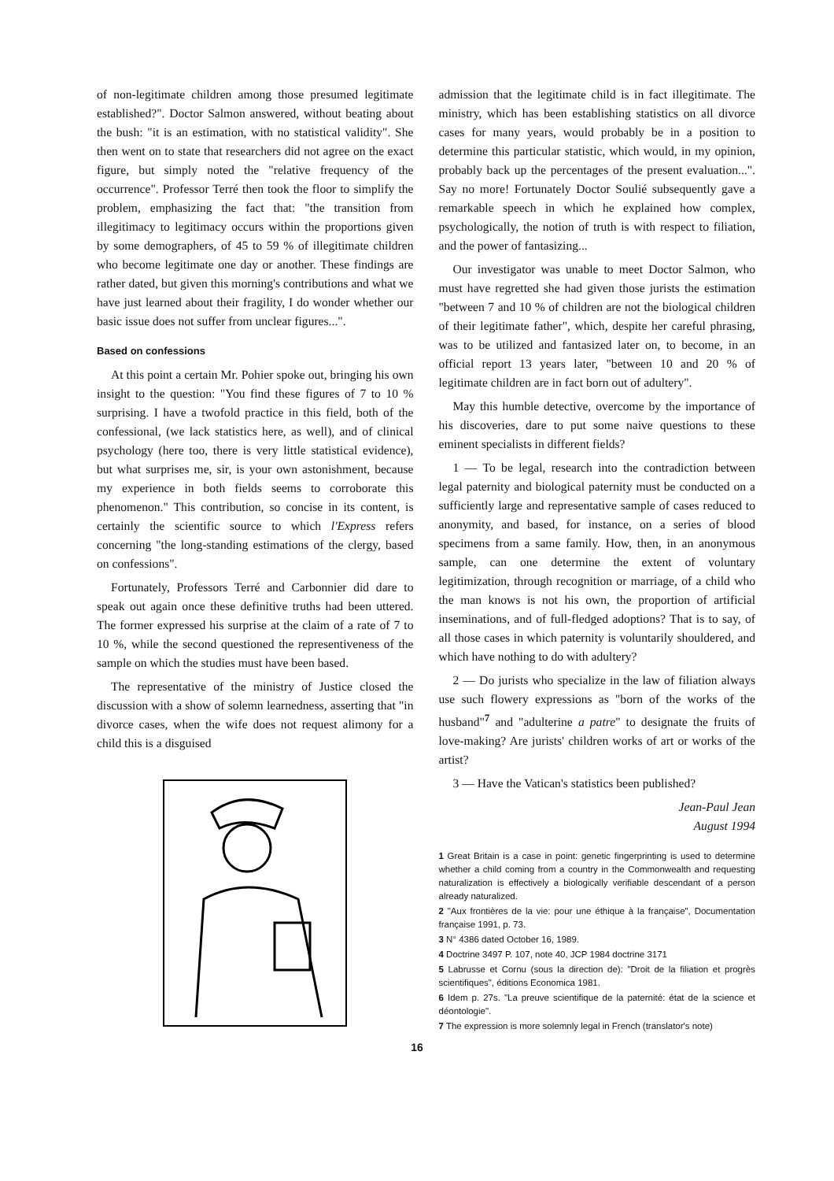of non-legitimate children among those presumed legitimate established?". Doctor Salmon answered, without beating about the bush: "it is an estimation, with no statistical validity". She then went on to state that researchers did not agree on the exact figure, but simply noted the "relative frequency of the occurrence". Professor Terré then took the floor to simplify the problem, emphasizing the fact that: "the transition from illegitimacy to legitimacy occurs within the proportions given by some demographers, of 45 to 59 % of illegitimate children who become legitimate one day or another. These findings are rather dated, but given this morning's contributions and what we have just learned about their fragility, I do wonder whether our basic issue does not suffer from unclear figures...".
Based on confessions
At this point a certain Mr. Pohier spoke out, bringing his own insight to the question: "You find these figures of 7 to 10 % surprising. I have a twofold practice in this field, both of the confessional, (we lack statistics here, as well), and of clinical psychology (here too, there is very little statistical evidence), but what surprises me, sir, is your own astonishment, because my experience in both fields seems to corroborate this phenomenon." This contribution, so concise in its content, is certainly the scientific source to which l'Express refers concerning "the long-standing estimations of the clergy, based on confessions".
Fortunately, Professors Terré and Carbonnier did dare to speak out again once these definitive truths had been uttered. The former expressed his surprise at the claim of a rate of 7 to 10 %, while the second questioned the representiveness of the sample on which the studies must have been based.
The representative of the ministry of Justice closed the discussion with a show of solemn learnedness, asserting that "in divorce cases, when the wife does not request alimony for a child this is a disguised
admission that the legitimate child is in fact illegitimate. The ministry, which has been establishing statistics on all divorce cases for many years, would probably be in a position to determine this particular statistic, which would, in my opinion, probably back up the percentages of the present evaluation...". Say no more! Fortunately Doctor Soulié subsequently gave a remarkable speech in which he explained how complex, psychologically, the notion of truth is with respect to filiation, and the power of fantasizing...
Our investigator was unable to meet Doctor Salmon, who must have regretted she had given those jurists the estimation "between 7 and 10 % of children are not the biological children of their legitimate father", which, despite her careful phrasing, was to be utilized and fantasized later on, to become, in an official report 13 years later, "between 10 and 20 % of legitimate children are in fact born out of adultery".
May this humble detective, overcome by the importance of his discoveries, dare to put some naive questions to these eminent specialists in different fields?
1 — To be legal, research into the contradiction between legal paternity and biological paternity must be conducted on a sufficiently large and representative sample of cases reduced to anonymity, and based, for instance, on a series of blood specimens from a same family. How, then, in an anonymous sample, can one determine the extent of voluntary legitimization, through recognition or marriage, of a child who the man knows is not his own, the proportion of artificial inseminations, and of full-fledged adoptions? That is to say, of all those cases in which paternity is voluntarily shouldered, and which have nothing to do with adultery?
2 — Do jurists who specialize in the law of filiation always use such flowery expressions as "born of the works of the husband"<sup>7</sup> and "adulterine a patre" to designate the fruits of love-making? Are jurists' children works of art or works of the artist?
3 — Have the Vatican's statistics been published?
Jean-Paul Jean
August 1994
1 Great Britain is a case in point: genetic fingerprinting is used to determine whether a child coming from a country in the Commonwealth and requesting naturalization is effectively a biologically verifiable descendant of a person already naturalized.
2 "Aux frontières de la vie: pour une éthique à la française", Documentation française 1991, p. 73.
3 N° 4386 dated October 16, 1989.
4 Doctrine 3497 P. 107, note 40, JCP 1984 doctrine 3171
5 Labrusse et Cornu (sous la direction de): "Droit de la filiation et progrès scientifiques", éditions Economica 1981.
6 Idem p. 27s. "La preuve scientifique de la paternité: état de la science et déontologie".
7 The expression is more solemnly legal in French (translator's note)
16